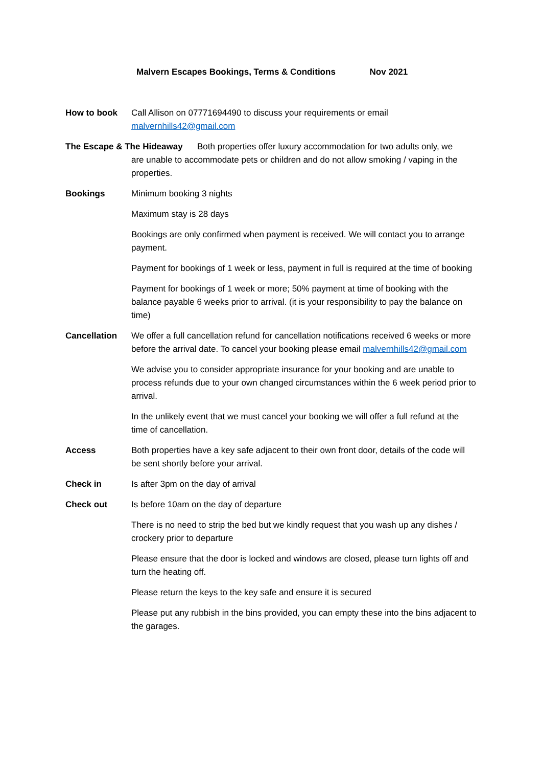Malvern Escapes Bookings, Terms & Conditions Nov 2021
How to book Call Allison on 07771694490 to discuss your requirements or email malvernhills42@gmail.com
The Escape & The Hideaway Both properties offer luxury accommodation for two adults only, we
are unable to accommodate pets or children and do not allow smoking / vaping in the properties.
Bookings Minimum booking 3 nights
Maximum stay is 28 days
Bookings are only confirmed when payment is received. We will contact you to arrange payment.
Payment for bookings of 1 week or less, payment in full is required at the time of booking
Payment for bookings of 1 week or more; 50% payment at time of booking with the balance payable 6 weeks prior to arrival. (it is your responsibility to pay the balance on time)
Cancellation We offer a full cancellation refund for cancellation notifications received 6 weeks or more before the arrival date. To cancel your booking please email malvernhills42@gmail.com
We advise you to consider appropriate insurance for your booking and are unable to process refunds due to your own changed circumstances within the 6 week period prior to arrival.
In the unlikely event that we must cancel your booking we will offer a full refund at the time of cancellation.
Access Both properties have a key safe adjacent to their own front door, details of the code will be sent shortly before your arrival.
Check in Is after 3pm on the day of arrival
Check out Is before 10am on the day of departure
There is no need to strip the bed but we kindly request that you wash up any dishes / crockery prior to departure
Please ensure that the door is locked and windows are closed, please turn lights off and turn the heating off.
Please return the keys to the key safe and ensure it is secured
Please put any rubbish in the bins provided, you can empty these into the bins adjacent to the garages.